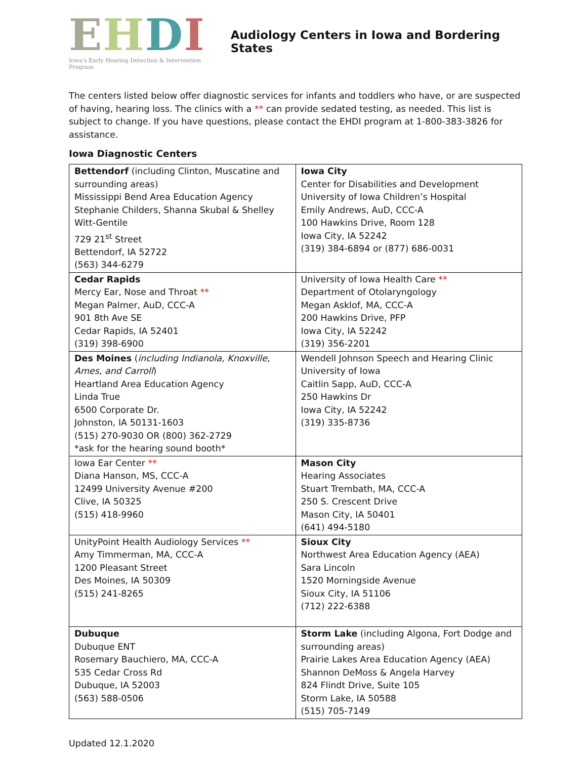EHDI
Iowa's Early Hearing Detection & Intervention Program
Audiology Centers in Iowa and Bordering States
The centers listed below offer diagnostic services for infants and toddlers who have, or are suspected of having, hearing loss. The clinics with a ** can provide sedated testing, as needed. This list is subject to change. If you have questions, please contact the EHDI program at 1-800-383-3826 for assistance.
Iowa Diagnostic Centers
| Bettendorf (including Clinton, Muscatine and surrounding areas) Mississippi Bend Area Education Agency Stephanie Childers, Shanna Skubal & Shelley Witt-Gentile 729 21<sup>st</sup> Street Bettendorf, IA 52722 (563) 344-6279 | Iowa City Center for Disabilities and Development University of Iowa Children’s Hospital Emily Andrews, AuD, CCC-A 100 Hawkins Drive, Room 128 Iowa City, IA 52242 (319) 384-6894 or (877) 686-0031 |
| Cedar Rapids Mercy Ear, Nose and Throat ** Megan Palmer, AuD, CCC-A 901 8th Ave SE Cedar Rapids, IA 52401 (319) 398-6900 | University of Iowa Health Care ** Department of Otolaryngology Megan Asklof, MA, CCC-A 200 Hawkins Drive, PFP Iowa City, IA 52242 (319) 356-2201 |
| Des Moines ( including Indianola, Knoxville, Ames, and Carroll ) Heartland Area Education Agency Linda True 6500 Corporate Dr. Johnston, IA 50131-1603 (515) 270-9030 OR (800) 362-2729 *ask for the hearing sound booth* | Wendell Johnson Speech and Hearing Clinic University of Iowa Caitlin Sapp, AuD, CCC-A 250 Hawkins Dr Iowa City, IA 52242 (319) 335-8736 |
| Iowa Ear Center ** Diana Hanson, MS, CCC-A 12499 University Avenue #200 Clive, IA 50325 (515) 418-9960 | Mason City Hearing Associates Stuart Trembath, MA, CCC-A 250 S. Crescent Drive Mason City, IA 50401 (641) 494-5180 |
| UnityPoint Health Audiology Services ** Amy Timmerman, MA, CCC-A 1200 Pleasant Street Des Moines, IA 50309 (515) 241-8265 | Sioux City Northwest Area Education Agency (AEA) Sara Lincoln 1520 Morningside Avenue Sioux City, IA 51106 (712) 222-6388 |
| Dubuque Dubuque ENT Rosemary Bauchiero, MA, CCC-A 535 Cedar Cross Rd Dubuque, IA 52003 (563) 588-0506 | Storm Lake (including Algona, Fort Dodge and surrounding areas) Prairie Lakes Area Education Agency (AEA) Shannon DeMoss & Angela Harvey 824 Flindt Drive, Suite 105 Storm Lake, IA 50588 (515) 705-7149 |
Updated 12.1.2020